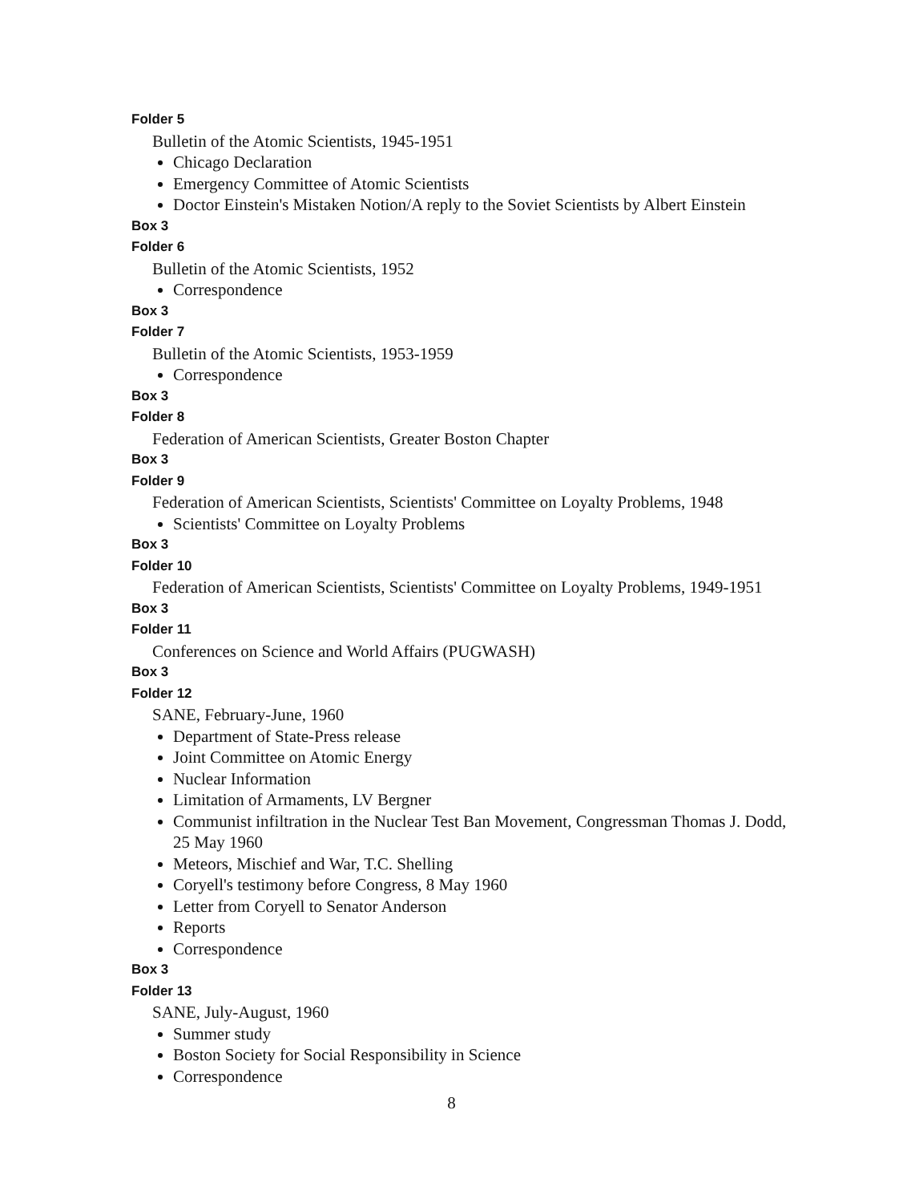Folder 5
Bulletin of the Atomic Scientists, 1945-1951
Chicago Declaration
Emergency Committee of Atomic Scientists
Doctor Einstein's Mistaken Notion/A reply to the Soviet Scientists by Albert Einstein
Box 3
Folder 6
Bulletin of the Atomic Scientists, 1952
Correspondence
Box 3
Folder 7
Bulletin of the Atomic Scientists, 1953-1959
Correspondence
Box 3
Folder 8
Federation of American Scientists, Greater Boston Chapter
Box 3
Folder 9
Federation of American Scientists, Scientists' Committee on Loyalty Problems, 1948
Scientists' Committee on Loyalty Problems
Box 3
Folder 10
Federation of American Scientists, Scientists' Committee on Loyalty Problems, 1949-1951
Box 3
Folder 11
Conferences on Science and World Affairs (PUGWASH)
Box 3
Folder 12
SANE, February-June, 1960
Department of State-Press release
Joint Committee on Atomic Energy
Nuclear Information
Limitation of Armaments, LV Bergner
Communist infiltration in the Nuclear Test Ban Movement, Congressman Thomas J. Dodd, 25 May 1960
Meteors, Mischief and War, T.C. Shelling
Coryell's testimony before Congress, 8 May 1960
Letter from Coryell to Senator Anderson
Reports
Correspondence
Box 3
Folder 13
SANE, July-August, 1960
Summer study
Boston Society for Social Responsibility in Science
Correspondence
8